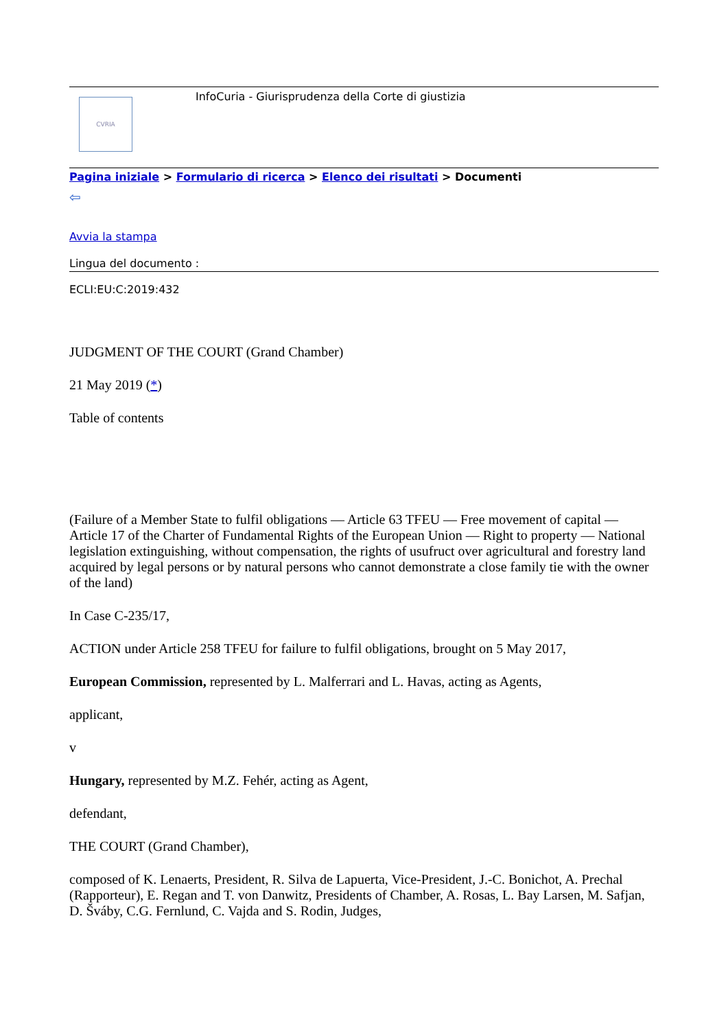CVRIA
InfoCuria - Giurisprudenza della Corte di giustizia
Pagina iniziale > Formulario di ricerca > Elenco dei risultati > Documenti
⇦
Avvia la stampa
Lingua del documento :
ECLI:EU:C:2019:432
JUDGMENT OF THE COURT (Grand Chamber)
21 May 2019 (*)
Table of contents
(Failure of a Member State to fulfil obligations — Article 63 TFEU — Free movement of capital — Article 17 of the Charter of Fundamental Rights of the European Union — Right to property — National legislation extinguishing, without compensation, the rights of usufruct over agricultural and forestry land acquired by legal persons or by natural persons who cannot demonstrate a close family tie with the owner of the land)
In Case C-235/17,
ACTION under Article 258 TFEU for failure to fulfil obligations, brought on 5 May 2017,
European Commission, represented by L. Malferrari and L. Havas, acting as Agents,
applicant,
v
Hungary, represented by M.Z. Fehér, acting as Agent,
defendant,
THE COURT (Grand Chamber),
composed of K. Lenaerts, President, R. Silva de Lapuerta, Vice-President, J.-C. Bonichot, A. Prechal (Rapporteur), E. Regan and T. von Danwitz, Presidents of Chamber, A. Rosas, L. Bay Larsen, M. Safjan, D. Šváby, C.G. Fernlund, C. Vajda and S. Rodin, Judges,